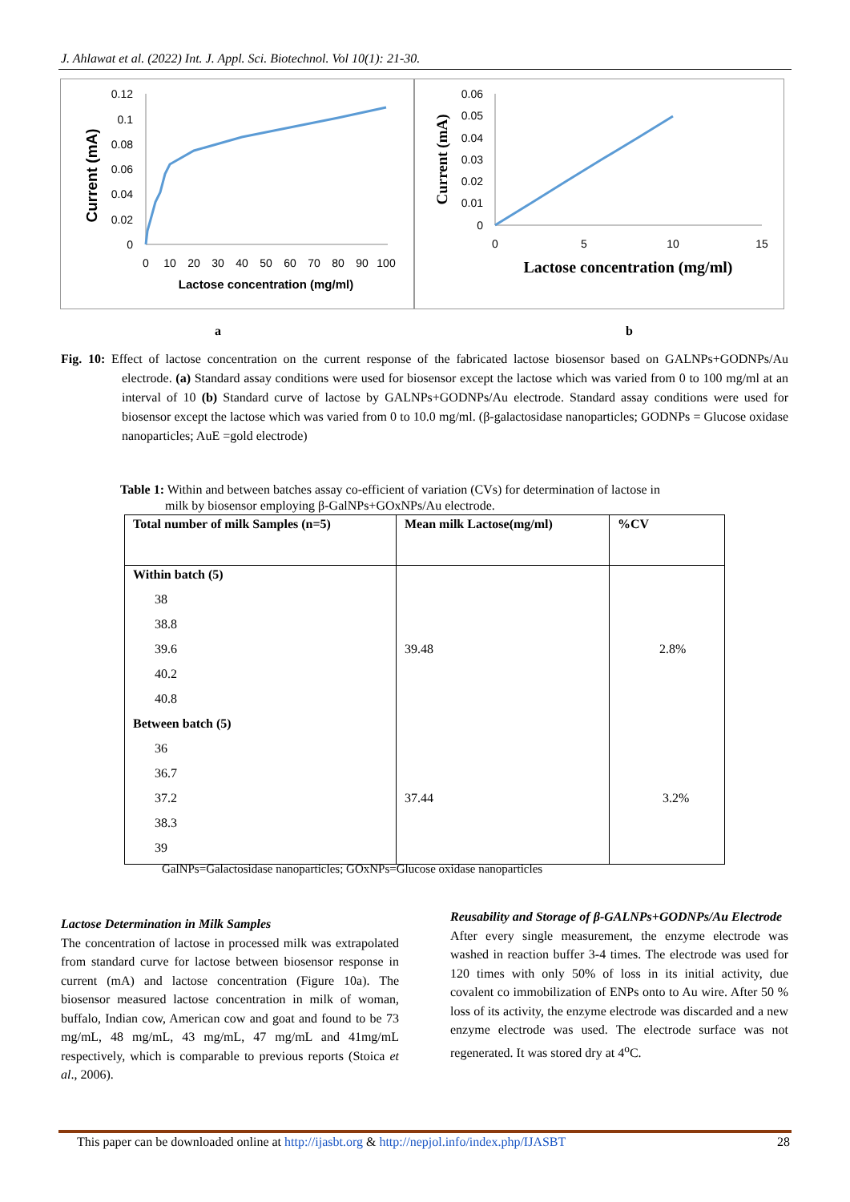J. Ahlawat et al. (2022) Int. J. Appl. Sci. Biotechnol. Vol 10(1): 21-30.
Current (mA)
0.12
0.1
0.08
0.06
0.04
0.02
0
0
10
20
30
40
50
60
70
80
90
100
Lactose concentration (mg/ml)
Current (mA)
0.06
0.05
0.04
0.03
0.02
0.01
0
0
5
10
15
Lactose concentration (mg/ml)
a b
Fig. 10: Effect of lactose concentration on the current response of the fabricated lactose biosensor based on GALNPs+GODNPs/Au electrode. (a) Standard assay conditions were used for biosensor except the lactose which was varied from 0 to 100 mg/ml at an interval of 10 (b) Standard curve of lactose by GALNPs+GODNPs/Au electrode. Standard assay conditions were used for biosensor except the lactose which was varied from 0 to 10.0 mg/ml. (β-galactosidase nanoparticles; GODNPs = Glucose oxidase nanoparticles; AuE =gold electrode)
Table 1: Within and between batches assay co-efficient of variation (CVs) for determination of lactose in
milk by biosensor employing β-GalNPs+GOxNPs/Au electrode.
| Total number of milk Samples (n=5) | Mean milk Lactose(mg/ml) | %CV |
| --- | --- | --- |
| Within batch (5) | | |
| 38 | | |
| 38.8 | | |
| 39.6 | 39.48 | 2.8% |
| 40.2 | | |
| 40.8 | | |
| Between batch (5) | | |
| 36 | | |
| 36.7 | | |
| 37.2 | 37.44 | 3.2% |
| 38.3 | | |
| 39 | | |
GalNPs=Galactosidase nanoparticles; GOxNPs=Glucose oxidase nanoparticles
Lactose Determination in Milk Samples
The concentration of lactose in processed milk was extrapolated from standard curve for lactose between biosensor response in current (mA) and lactose concentration (Figure 10a). The biosensor measured lactose concentration in milk of woman, buffalo, Indian cow, American cow and goat and found to be 73 mg/mL, 48 mg/mL, 43 mg/mL, 47 mg/mL and 41mg/mL respectively, which is comparable to previous reports (Stoica et al., 2006).
Reusability and Storage of β-GALNPs+GODNPs/Au Electrode
After every single measurement, the enzyme electrode was washed in reaction buffer 3-4 times. The electrode was used for 120 times with only 50% of loss in its initial activity, due covalent co immobilization of ENPs onto to Au wire. After 50 % loss of its activity, the enzyme electrode was discarded and a new enzyme electrode was used. The electrode surface was not regenerated. It was stored dry at 4<sup>o</sup>C.
This paper can be downloaded online at http://ijasbt.org & http://nepjol.info/index.php/IJASBT 28